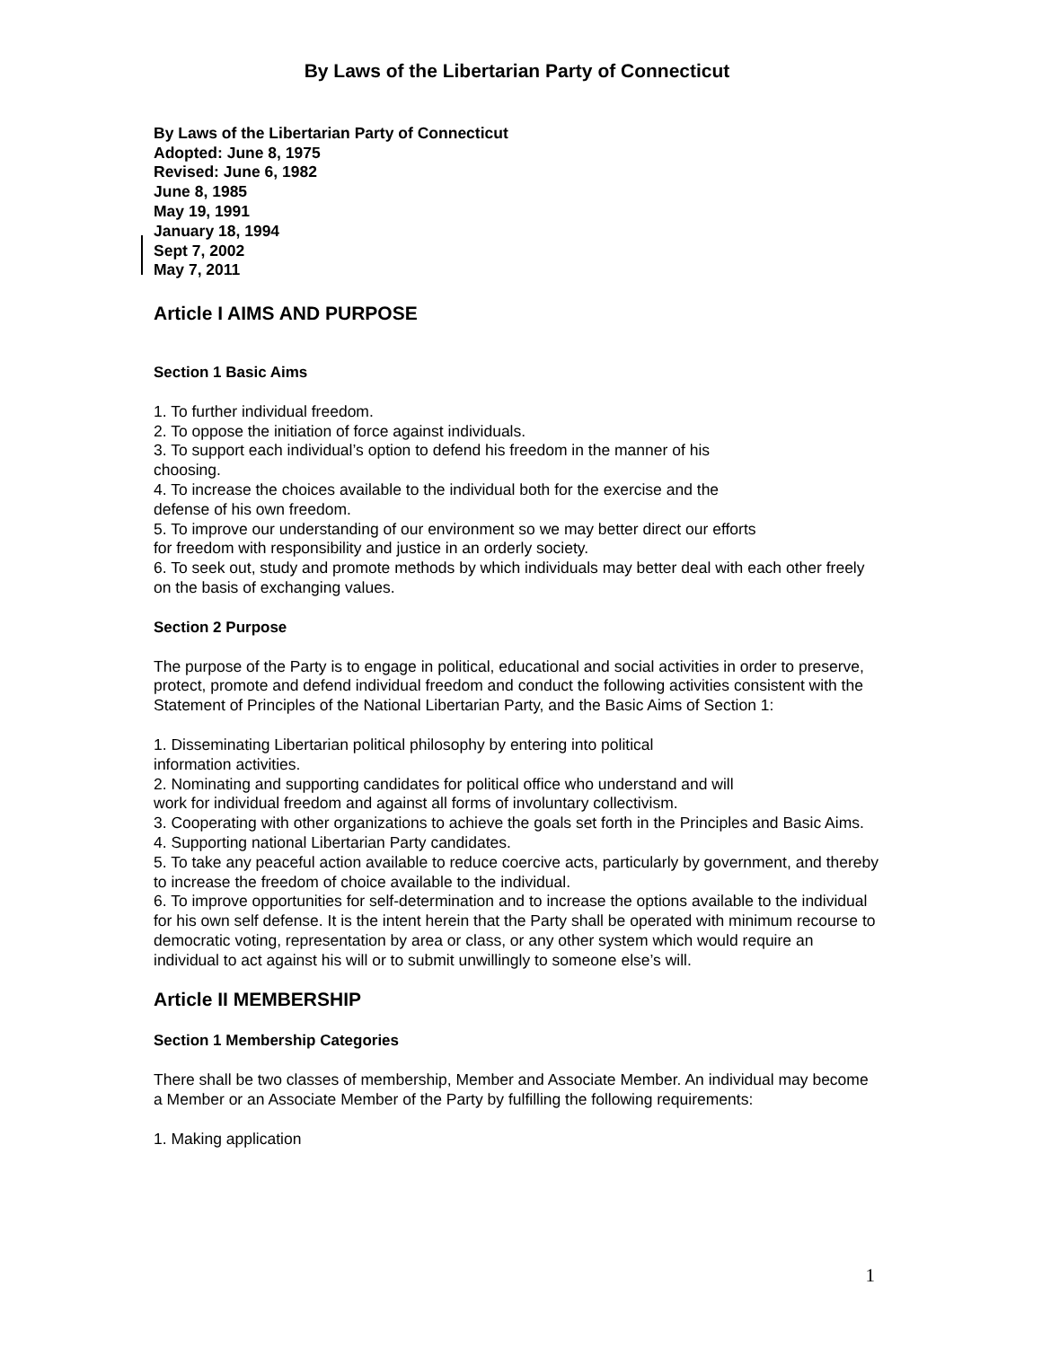By Laws of the Libertarian Party of Connecticut
By Laws of the Libertarian Party of Connecticut
Adopted: June 8, 1975
Revised: June 6, 1982
June 8, 1985
May 19, 1991
January 18, 1994
Sept 7, 2002
May 7, 2011
Article I AIMS AND PURPOSE
Section 1 Basic Aims
1. To further individual freedom.
2. To oppose the initiation of force against individuals.
3. To support each individual’s option to defend his freedom in the manner of his
choosing.
4. To increase the choices available to the individual both for the exercise and the
defense of his own freedom.
5. To improve our understanding of our environment so we may better direct our efforts
for freedom with responsibility and justice in an orderly society.
6. To seek out, study and promote methods by which individuals may better deal with each other freely on the basis of exchanging values.
Section 2 Purpose
The purpose of the Party is to engage in political, educational and social activities in order to preserve, protect, promote and defend individual freedom and conduct the following activities consistent with the Statement of Principles of the National Libertarian Party, and the Basic Aims of Section 1:
1. Disseminating Libertarian political philosophy by entering into political
information activities.
2. Nominating and supporting candidates for political office who understand and will
work for individual freedom and against all forms of involuntary collectivism.
3. Cooperating with other organizations to achieve the goals set forth in the Principles and Basic Aims.
4. Supporting national Libertarian Party candidates.
5. To take any peaceful action available to reduce coercive acts, particularly by government, and thereby to increase the freedom of choice available to the individual.
6. To improve opportunities for self-determination and to increase the options available to the individual for his own self defense. It is the intent herein that the Party shall be operated with minimum recourse to democratic voting, representation by area or class, or any other system which would require an individual to act against his will or to submit unwillingly to someone else’s will.
Article II MEMBERSHIP
Section 1 Membership Categories
There shall be two classes of membership, Member and Associate Member. An individual may become a Member or an Associate Member of the Party by fulfilling the following requirements:
1. Making application
1